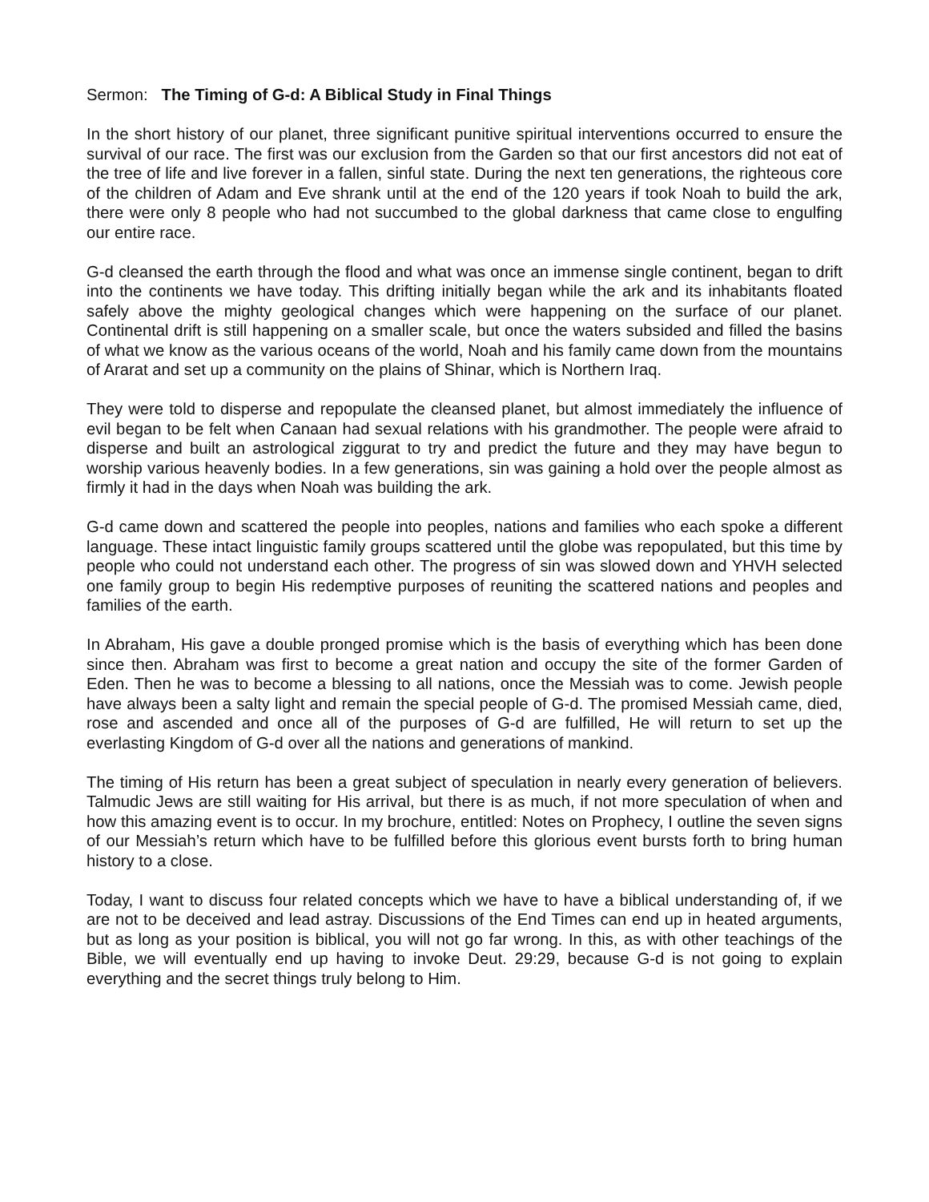Sermon: The Timing of G-d: A Biblical Study in Final Things
In the short history of our planet, three significant punitive spiritual interventions occurred to ensure the survival of our race. The first was our exclusion from the Garden so that our first ancestors did not eat of the tree of life and live forever in a fallen, sinful state. During the next ten generations, the righteous core of the children of Adam and Eve shrank until at the end of the 120 years if took Noah to build the ark, there were only 8 people who had not succumbed to the global darkness that came close to engulfing our entire race.
G-d cleansed the earth through the flood and what was once an immense single continent, began to drift into the continents we have today. This drifting initially began while the ark and its inhabitants floated safely above the mighty geological changes which were happening on the surface of our planet. Continental drift is still happening on a smaller scale, but once the waters subsided and filled the basins of what we know as the various oceans of the world, Noah and his family came down from the mountains of Ararat and set up a community on the plains of Shinar, which is Northern Iraq.
They were told to disperse and repopulate the cleansed planet, but almost immediately the influence of evil began to be felt when Canaan had sexual relations with his grandmother. The people were afraid to disperse and built an astrological ziggurat to try and predict the future and they may have begun to worship various heavenly bodies. In a few generations, sin was gaining a hold over the people almost as firmly it had in the days when Noah was building the ark.
G-d came down and scattered the people into peoples, nations and families who each spoke a different language. These intact linguistic family groups scattered until the globe was repopulated, but this time by people who could not understand each other. The progress of sin was slowed down and YHVH selected one family group to begin His redemptive purposes of reuniting the scattered nations and peoples and families of the earth.
In Abraham, His gave a double pronged promise which is the basis of everything which has been done since then. Abraham was first to become a great nation and occupy the site of the former Garden of Eden. Then he was to become a blessing to all nations, once the Messiah was to come. Jewish people have always been a salty light and remain the special people of G-d. The promised Messiah came, died, rose and ascended and once all of the purposes of G-d are fulfilled, He will return to set up the everlasting Kingdom of G-d over all the nations and generations of mankind.
The timing of His return has been a great subject of speculation in nearly every generation of believers. Talmudic Jews are still waiting for His arrival, but there is as much, if not more speculation of when and how this amazing event is to occur. In my brochure, entitled: Notes on Prophecy, I outline the seven signs of our Messiah’s return which have to be fulfilled before this glorious event bursts forth to bring human history to a close.
Today, I want to discuss four related concepts which we have to have a biblical understanding of, if we are not to be deceived and lead astray. Discussions of the End Times can end up in heated arguments, but as long as your position is biblical, you will not go far wrong. In this, as with other teachings of the Bible, we will eventually end up having to invoke Deut. 29:29, because G-d is not going to explain everything and the secret things truly belong to Him.